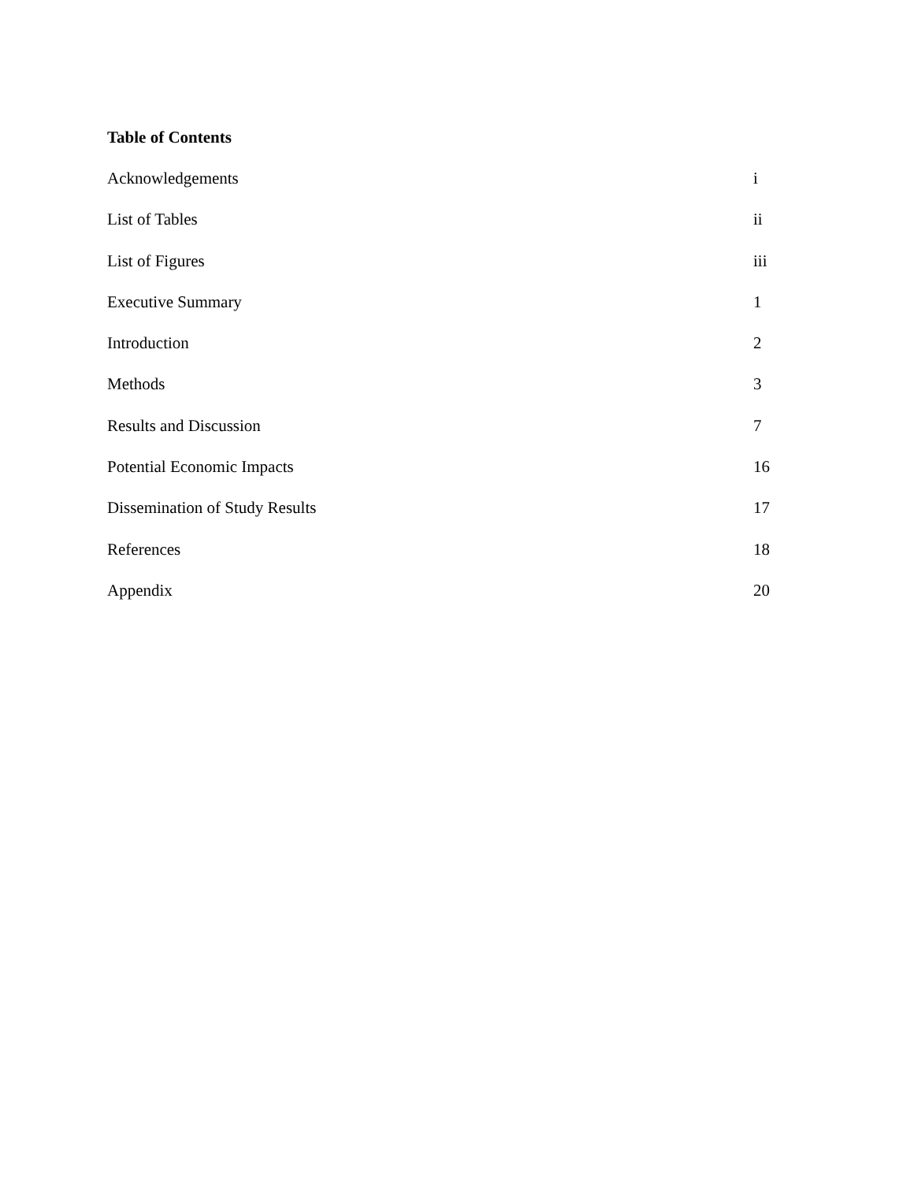Table of Contents
Acknowledgements i
List of Tables ii
List of Figures iii
Executive Summary 1
Introduction 2
Methods 3
Results and Discussion 7
Potential Economic Impacts 16
Dissemination of Study Results 17
References 18
Appendix 20